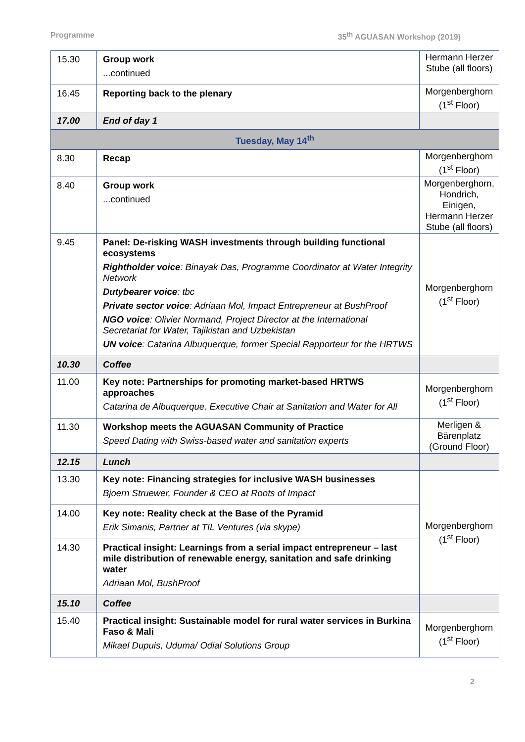Programme 35<sup>th</sup> AGUASAN Workshop (2019)
| 15.30 | Group work ...continued | Hermann Herzer Stube (all floors) |
| 16.45 | Reporting back to the plenary | Morgenberghorn (1<sup>st</sup> Floor) |
| 17.00 | End of day 1 | |
| Tuesday, May 14<sup>th</sup> | | |
| 8.30 | Recap | Morgenberghorn (1<sup>st</sup> Floor) |
| 8.40 | Group work ...continued | Morgenberghorn, Hondrich, Einigen, Hermann Herzer Stube (all floors) |
| 9.45 | Panel: De-risking WASH investments through building functional ecosystems Rightholder voice : Binayak Das, Programme Coordinator at Water Integrity Network Dutybearer voice : tbc Private sector voice : Adriaan Mol, Impact Entrepreneur at BushProof NGO voice : Olivier Normand, Project Director at the International Secretariat for Water, Tajikistan and Uzbekistan UN voice : Catarina Albuquerque, former Special Rapporteur for the HRTWS | Morgenberghorn (1<sup>st</sup> Floor) |
| 10.30 | Coffee | |
| 11.00 | Key note: Partnerships for promoting market-based HRTWS approaches Catarina de Albuquerque, Executive Chair at Sanitation and Water for All | Morgenberghorn (1<sup>st</sup> Floor) |
| 11.30 | Workshop meets the AGUASAN Community of Practice Speed Dating with Swiss-based water and sanitation experts | Merligen & Bärenplatz (Ground Floor) |
| 12.15 | Lunch | |
| 13.30 | Key note: Financing strategies for inclusive WASH businesses Bjoern Struewer, Founder & CEO at Roots of Impact | Morgenberghorn (1<sup>st</sup> Floor) |
| 14.00 | Key note: Reality check at the Base of the Pyramid Erik Simanis, Partner at TIL Ventures (via skype) | |
| 14.30 | Practical insight: Learnings from a serial impact entrepreneur – last mile distribution of renewable energy, sanitation and safe drinking water Adriaan Mol, BushProof | |
| 15.10 | Coffee | |
| 15.40 | Practical insight: Sustainable model for rural water services in Burkina Faso & Mali Mikael Dupuis, Uduma/ Odial Solutions Group | Morgenberghorn (1<sup>st</sup> Floor) |
2